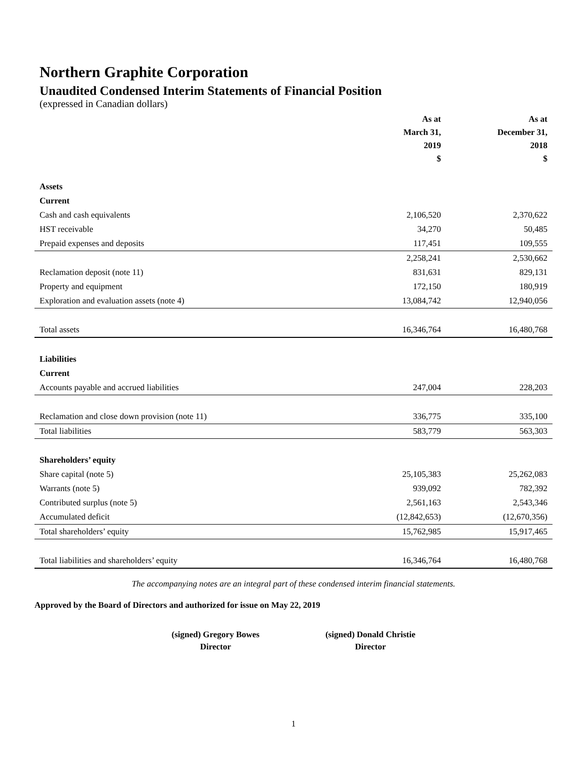Northern Graphite Corporation
Unaudited Condensed Interim Statements of Financial Position
(expressed in Canadian dollars)
| | As at | As at |
| --- | --- | --- |
| | March 31, | December 31, |
| | 2019 | 2018 |
| | $ | $ |
| Assets | | |
| Current | | |
| Cash and cash equivalents | 2,106,520 | 2,370,622 |
| HST receivable | 34,270 | 50,485 |
| Prepaid expenses and deposits | 117,451 | 109,555 |
| | 2,258,241 | 2,530,662 |
| Reclamation deposit (note 11) | 831,631 | 829,131 |
| Property and equipment | 172,150 | 180,919 |
| Exploration and evaluation assets (note 4) | 13,084,742 | 12,940,056 |
| Total assets | 16,346,764 | 16,480,768 |
| Liabilities | | |
| Current | | |
| Accounts payable and accrued liabilities | 247,004 | 228,203 |
| Reclamation and close down provision (note 11) | 336,775 | 335,100 |
| Total liabilities | 583,779 | 563,303 |
| Shareholders’ equity | | |
| Share capital (note 5) | 25,105,383 | 25,262,083 |
| Warrants (note 5) | 939,092 | 782,392 |
| Contributed surplus (note 5) | 2,561,163 | 2,543,346 |
| Accumulated deficit | (12,842,653) | (12,670,356) |
| Total shareholders’ equity | 15,762,985 | 15,917,465 |
| Total liabilities and shareholders’ equity | 16,346,764 | 16,480,768 |
The accompanying notes are an integral part of these condensed interim financial statements.
Approved by the Board of Directors and authorized for issue on May 22, 2019
(signed) Gregory Bowes
Director
(signed) Donald Christie
Director
1